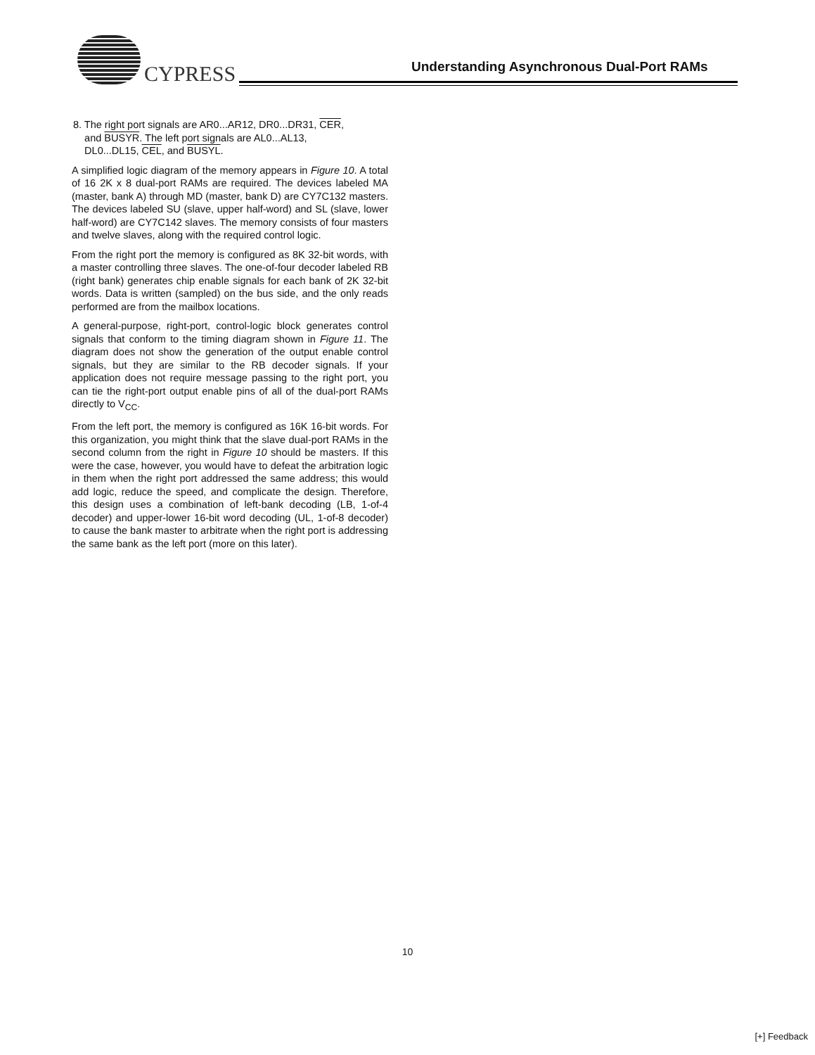CYPRESS
Understanding Asynchronous Dual-Port RAMs
8. The right port signals are AR0...AR12, DR0...DR31, CER,
and BUSYR. The left port signals are AL0...AL13,
DL0...DL15, CEL, and BUSYL.
A simplified logic diagram of the memory appears in Figure 10. A total of 16 2K x 8 dual-port RAMs are required. The devices labeled MA (master, bank A) through MD (master, bank D) are CY7C132 masters. The devices labeled SU (slave, upper half-word) and SL (slave, lower half-word) are CY7C142 slaves. The memory consists of four masters and twelve slaves, along with the required control logic.
From the right port the memory is configured as 8K 32-bit words, with a master controlling three slaves. The one-of-four decoder labeled RB (right bank) generates chip enable signals for each bank of 2K 32-bit words. Data is written (sampled) on the bus side, and the only reads performed are from the mailbox locations.
A general-purpose, right-port, control-logic block generates control signals that conform to the timing diagram shown in Figure 11. The diagram does not show the generation of the output enable control signals, but they are similar to the RB decoder signals. If your application does not require message passing to the right port, you can tie the right-port output enable pins of all of the dual-port RAMs directly to V<sub>CC</sub>.
From the left port, the memory is configured as 16K 16-bit words. For this organization, you might think that the slave dual-port RAMs in the second column from the right in Figure 10 should be masters. If this were the case, however, you would have to defeat the arbitration logic in them when the right port addressed the same address; this would add logic, reduce the speed, and complicate the design. Therefore, this design uses a combination of left-bank decoding (LB, 1-of-4 decoder) and upper-lower 16-bit word decoding (UL, 1-of-8 decoder) to cause the bank master to arbitrate when the right port is addressing the same bank as the left port (more on this later).
10
[+] Feedback